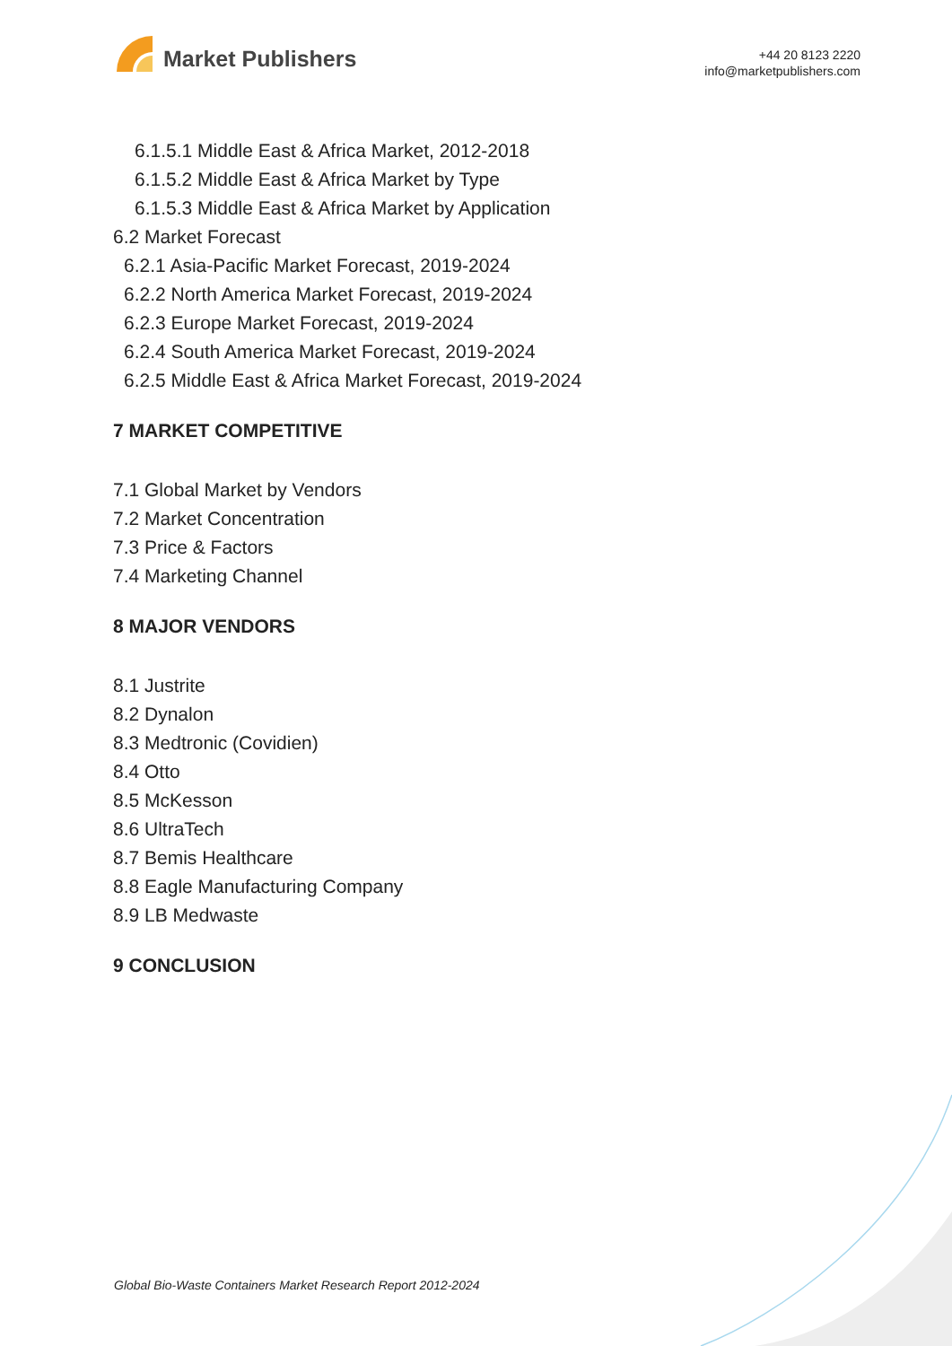Market Publishers
+44 20 8123 2220
info@marketpublishers.com
6.1.5.1 Middle East & Africa Market, 2012-2018
6.1.5.2 Middle East & Africa Market by Type
6.1.5.3 Middle East & Africa Market by Application
6.2 Market Forecast
6.2.1 Asia-Pacific Market Forecast, 2019-2024
6.2.2 North America Market Forecast, 2019-2024
6.2.3 Europe Market Forecast, 2019-2024
6.2.4 South America Market Forecast, 2019-2024
6.2.5 Middle East & Africa Market Forecast, 2019-2024
7 MARKET COMPETITIVE
7.1 Global Market by Vendors
7.2 Market Concentration
7.3 Price & Factors
7.4 Marketing Channel
8 MAJOR VENDORS
8.1 Justrite
8.2 Dynalon
8.3 Medtronic (Covidien)
8.4 Otto
8.5 McKesson
8.6 UltraTech
8.7 Bemis Healthcare
8.8 Eagle Manufacturing Company
8.9 LB Medwaste
9 CONCLUSION
Global Bio-Waste Containers Market Research Report 2012-2024